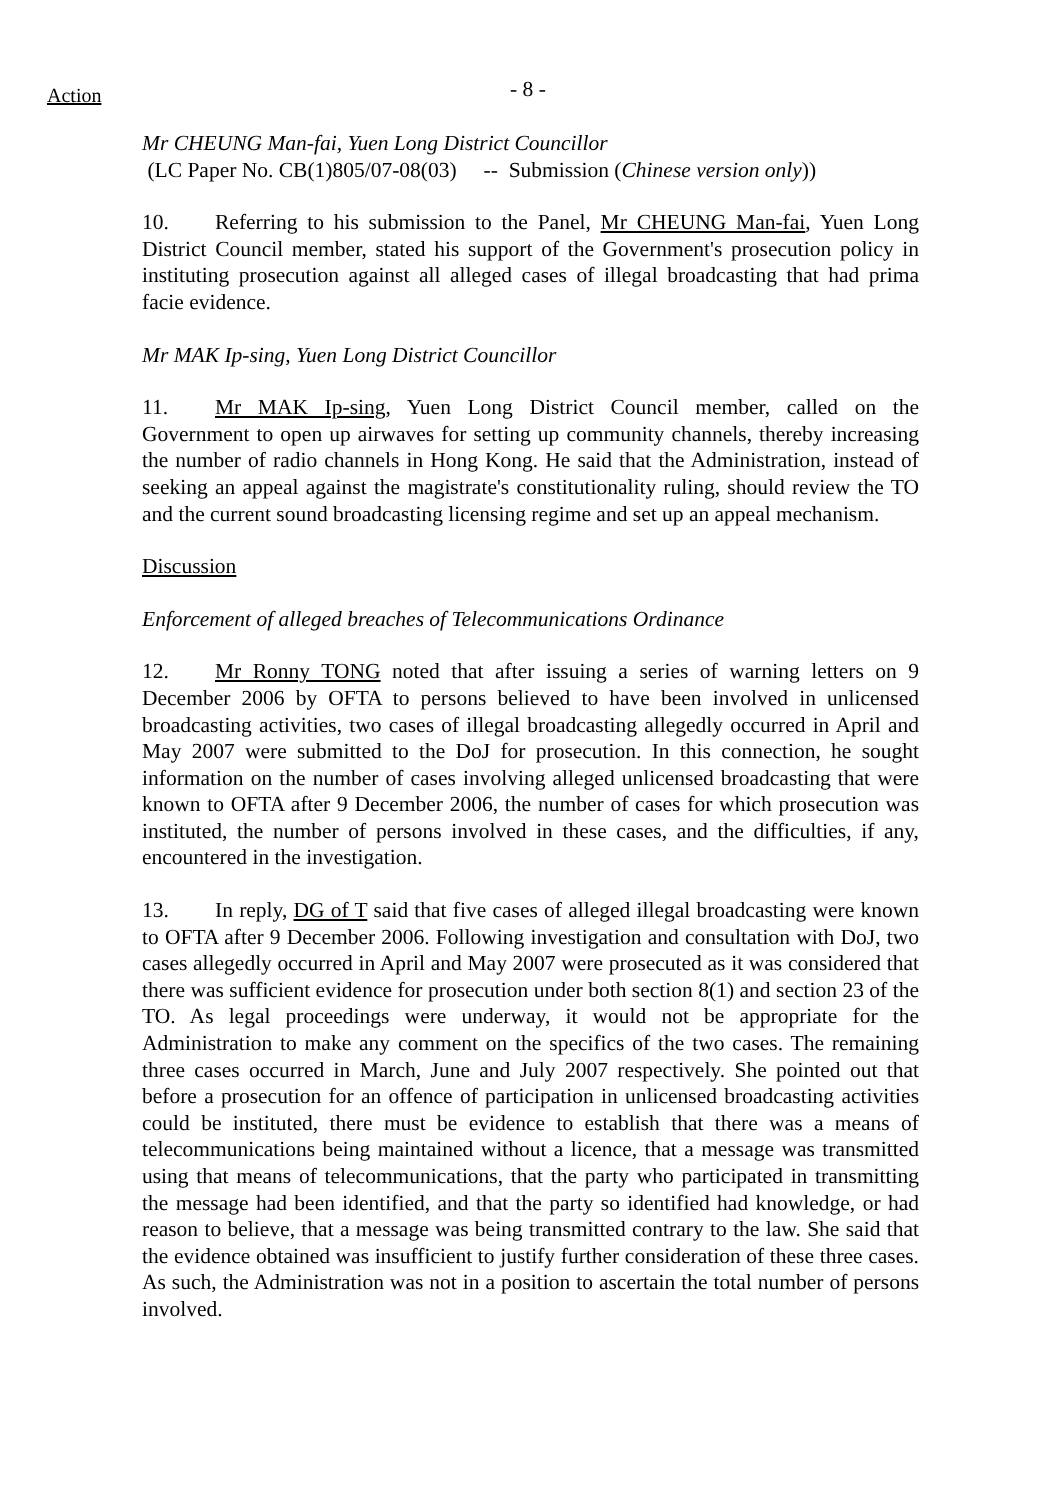- 8 -
Action
Mr CHEUNG Man-fai, Yuen Long District Councillor
(LC Paper No. CB(1)805/07-08(03) -- Submission (Chinese version only))
10. Referring to his submission to the Panel, Mr CHEUNG Man-fai, Yuen Long District Council member, stated his support of the Government's prosecution policy in instituting prosecution against all alleged cases of illegal broadcasting that had prima facie evidence.
Mr MAK Ip-sing, Yuen Long District Councillor
11. Mr MAK Ip-sing, Yuen Long District Council member, called on the Government to open up airwaves for setting up community channels, thereby increasing the number of radio channels in Hong Kong. He said that the Administration, instead of seeking an appeal against the magistrate's constitutionality ruling, should review the TO and the current sound broadcasting licensing regime and set up an appeal mechanism.
Discussion
Enforcement of alleged breaches of Telecommunications Ordinance
12. Mr Ronny TONG noted that after issuing a series of warning letters on 9 December 2006 by OFTA to persons believed to have been involved in unlicensed broadcasting activities, two cases of illegal broadcasting allegedly occurred in April and May 2007 were submitted to the DoJ for prosecution. In this connection, he sought information on the number of cases involving alleged unlicensed broadcasting that were known to OFTA after 9 December 2006, the number of cases for which prosecution was instituted, the number of persons involved in these cases, and the difficulties, if any, encountered in the investigation.
13. In reply, DG of T said that five cases of alleged illegal broadcasting were known to OFTA after 9 December 2006. Following investigation and consultation with DoJ, two cases allegedly occurred in April and May 2007 were prosecuted as it was considered that there was sufficient evidence for prosecution under both section 8(1) and section 23 of the TO. As legal proceedings were underway, it would not be appropriate for the Administration to make any comment on the specifics of the two cases. The remaining three cases occurred in March, June and July 2007 respectively. She pointed out that before a prosecution for an offence of participation in unlicensed broadcasting activities could be instituted, there must be evidence to establish that there was a means of telecommunications being maintained without a licence, that a message was transmitted using that means of telecommunications, that the party who participated in transmitting the message had been identified, and that the party so identified had knowledge, or had reason to believe, that a message was being transmitted contrary to the law. She said that the evidence obtained was insufficient to justify further consideration of these three cases. As such, the Administration was not in a position to ascertain the total number of persons involved.